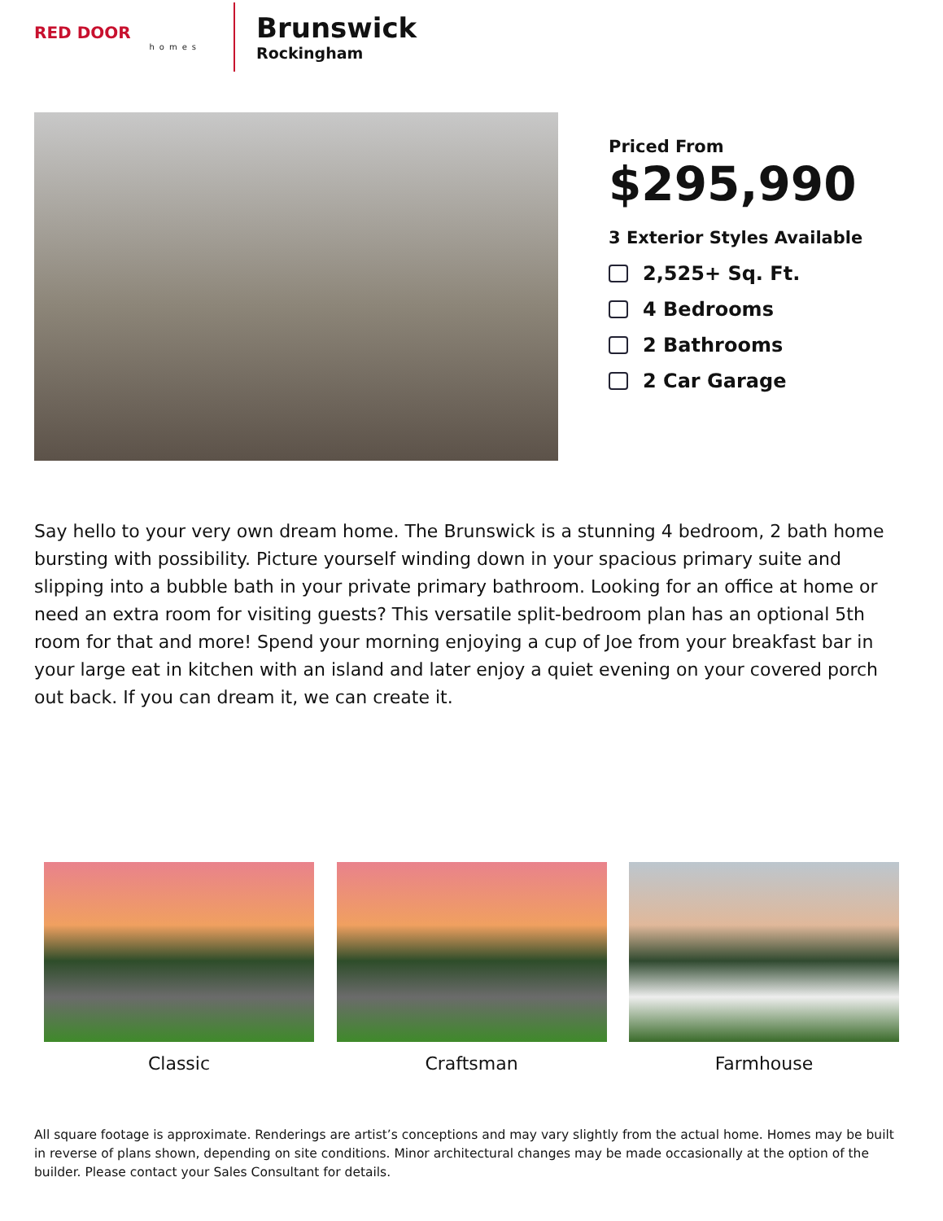RED DOOR
homes
Brunswick
Rockingham
Priced From
$295,990
3 Exterior Styles Available
2,525+ Sq. Ft.
4 Bedrooms
2 Bathrooms
2 Car Garage
Say hello to your very own dream home. The Brunswick is a stunning 4 bedroom, 2 bath home bursting with possibility. Picture yourself winding down in your spacious primary suite and slipping into a bubble bath in your private primary bathroom. Looking for an office at home or need an extra room for visiting guests? This versatile split-bedroom plan has an optional 5th room for that and more! Spend your morning enjoying a cup of Joe from your breakfast bar in your large eat in kitchen with an island and later enjoy a quiet evening on your covered porch out back. If you can dream it, we can create it.
Classic Craftsman Farmhouse
All square footage is approximate. Renderings are artist’s conceptions and may vary slightly from the actual home. Homes may be built in reverse of plans shown, depending on site conditions. Minor architectural changes may be made occasionally at the option of the builder. Please contact your Sales Consultant for details.